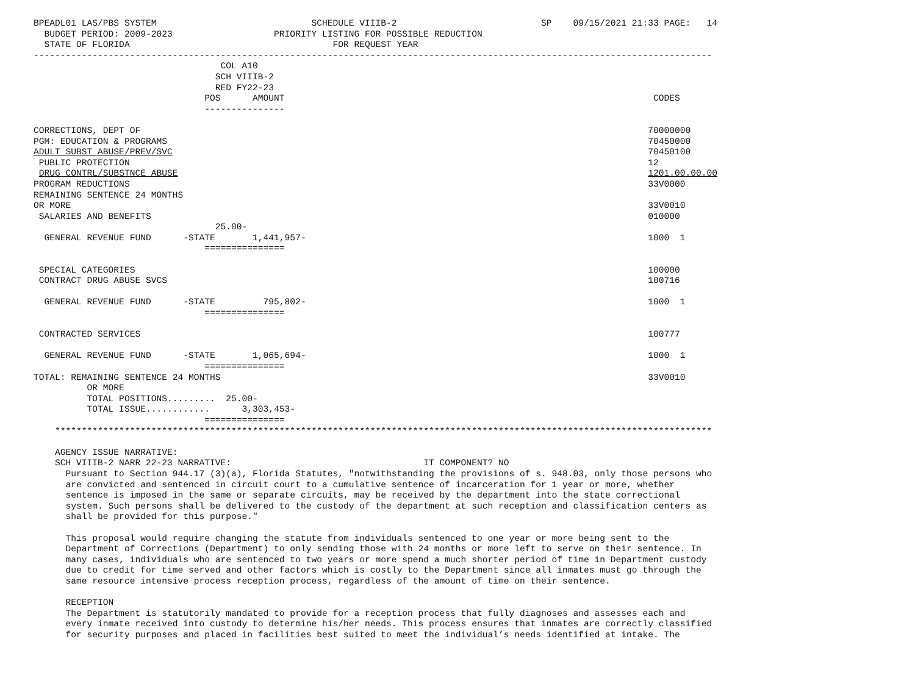BPEADL01 LAS/PBS SYSTEM                             SCHEDULE VIIIB-2                           SP    09/15/2021 21:33 PAGE:   14
  BUDGET PERIOD: 2009-2023                   PRIORITY LISTING FOR POSSIBLE REDUCTION
  STATE OF FLORIDA                                      FOR REQUEST YEAR
-------------------------------------------------------------------------------------------------------------------------------
                                   COL A10
                                  SCH VIIIB-2
                                  RED FY22-23
                                POS      AMOUNT                                                                     CODES
                                ---------------

CORRECTIONS, DEPT OF                                                                                               70000000
PGM: EDUCATION & PROGRAMS                                                                                          70450000
ADULT SUBST ABUSE/PREV/SVC                                                                                         70450100
 PUBLIC PROTECTION                                                                                                 12
 DRUG CONTRL/SUBSTNCE ABUSE                                                                                        1201.00.00.00
PROGRAM REDUCTIONS                                                                                                 33V0000
REMAINING SENTENCE 24 MONTHS
OR MORE                                                                                                            33V0010
 SALARIES AND BENEFITS                                                                                             010000
                                  25.00-
  GENERAL REVENUE FUND      -STATE       1,441,957-                                                                1000  1
                                ===============

 SPECIAL CATEGORIES                                                                                                100000
 CONTRACT DRUG ABUSE SVCS                                                                                          100716

  GENERAL REVENUE FUND      -STATE         795,802-                                                                1000  1
                                ===============

 CONTRACTED SERVICES                                                                                               100777

  GENERAL REVENUE FUND      -STATE       1,065,694-                                                                1000  1
                                ===============
TOTAL: REMAINING SENTENCE 24 MONTHS                                                                                33V0010
          OR MORE
          TOTAL POSITIONS.........  25.00-
          TOTAL ISSUE............      3,303,453-
                                ===============
    ***************************************************************************************************************************

    AGENCY ISSUE NARRATIVE:
    SCH VIIIB-2 NARR 22-23 NARRATIVE:                                    IT COMPONENT? NO
      Pursuant to Section 944.17 (3)(a), Florida Statutes, "notwithstanding the provisions of s. 948.03, only those persons who
      are convicted and sentenced in circuit court to a cumulative sentence of incarceration for 1 year or more, whether
      sentence is imposed in the same or separate circuits, may be received by the department into the state correctional
      system. Such persons shall be delivered to the custody of the department at such reception and classification centers as
      shall be provided for this purpose."

      This proposal would require changing the statute from individuals sentenced to one year or more being sent to the
      Department of Corrections (Department) to only sending those with 24 months or more left to serve on their sentence. In
      many cases, individuals who are sentenced to two years or more spend a much shorter period of time in Department custody
      due to credit for time served and other factors which is costly to the Department since all inmates must go through the
      same resource intensive process reception process, regardless of the amount of time on their sentence.

      RECEPTION
      The Department is statutorily mandated to provide for a reception process that fully diagnoses and assesses each and
      every inmate received into custody to determine his/her needs. This process ensures that inmates are correctly classified
      for security purposes and placed in facilities best suited to meet the individual’s needs identified at intake. The